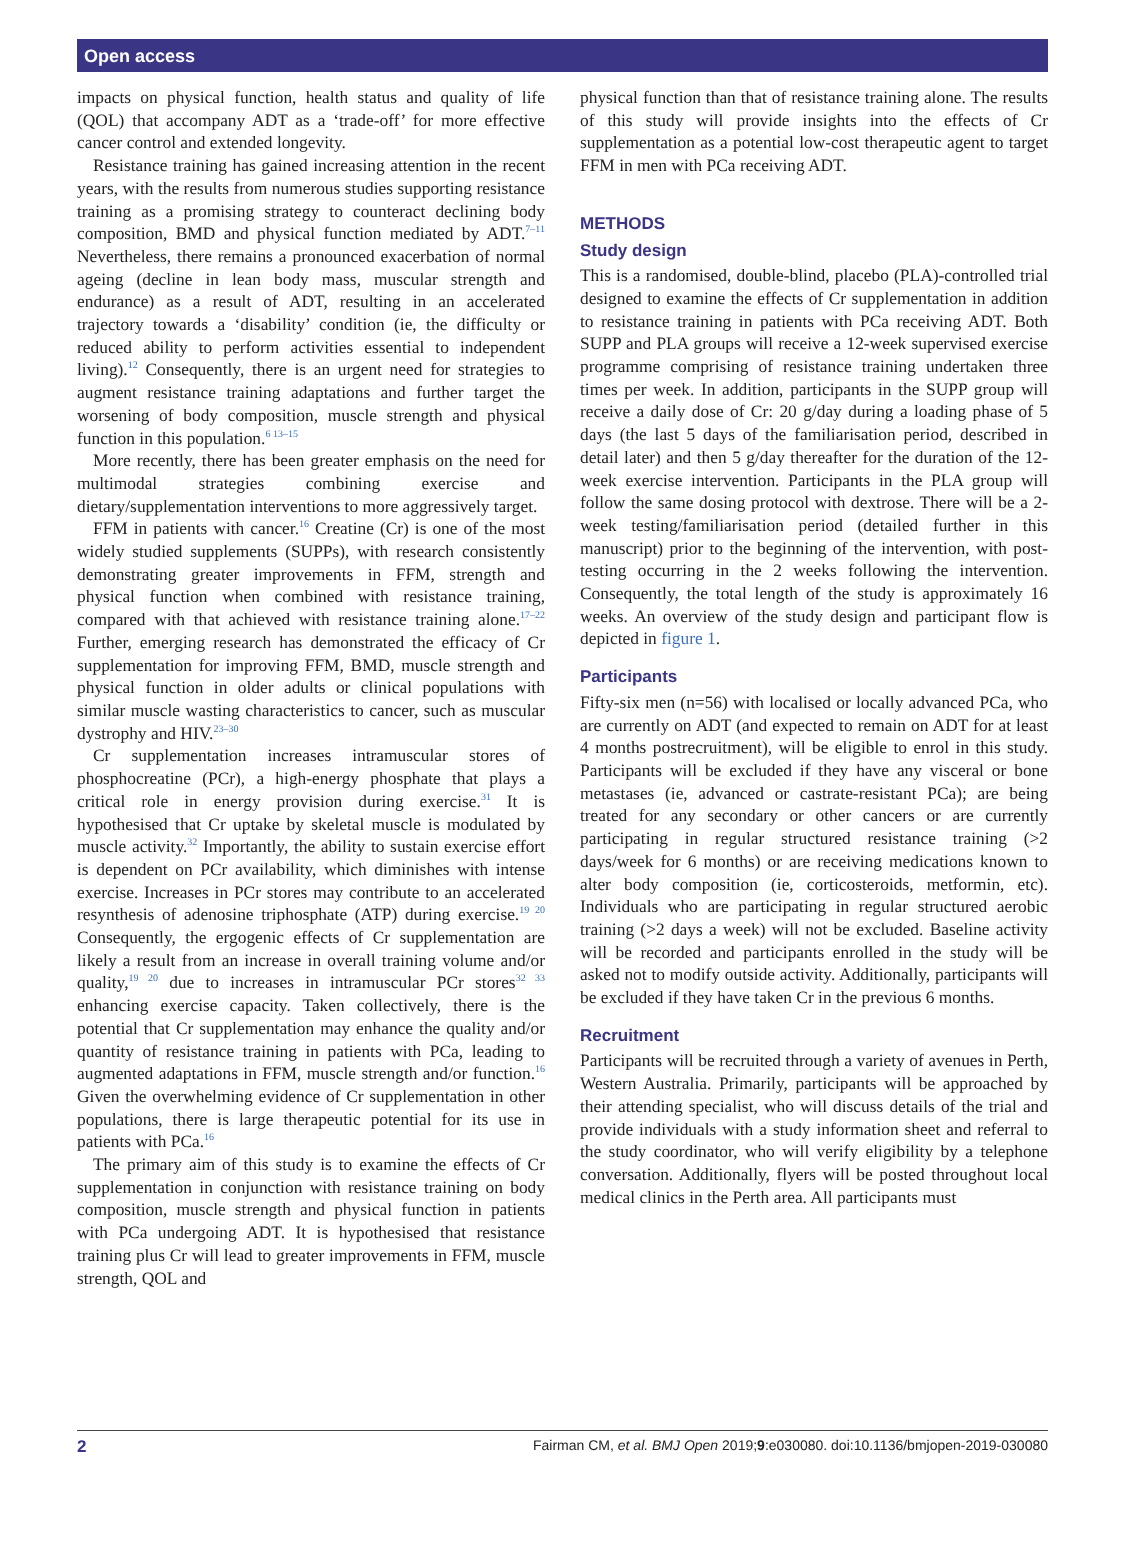Open access
impacts on physical function, health status and quality of life (QOL) that accompany ADT as a ‘trade-off’ for more effective cancer control and extended longevity.
Resistance training has gained increasing attention in the recent years, with the results from numerous studies supporting resistance training as a promising strategy to counteract declining body composition, BMD and physical function mediated by ADT.<sup>7–11</sup> Nevertheless, there remains a pronounced exacerbation of normal ageing (decline in lean body mass, muscular strength and endurance) as a result of ADT, resulting in an accelerated trajectory towards a ‘disability’ condition (ie, the difficulty or reduced ability to perform activities essential to independent living).<sup>12</sup> Consequently, there is an urgent need for strategies to augment resistance training adaptations and further target the worsening of body composition, muscle strength and physical function in this population.<sup>6 13–15</sup>
More recently, there has been greater emphasis on the need for multimodal strategies combining exercise and dietary/supplementation interventions to more aggressively target.
FFM in patients with cancer.<sup>16</sup> Creatine (Cr) is one of the most widely studied supplements (SUPPs), with research consistently demonstrating greater improvements in FFM, strength and physical function when combined with resistance training, compared with that achieved with resistance training alone.<sup>17–22</sup> Further, emerging research has demonstrated the efficacy of Cr supplementation for improving FFM, BMD, muscle strength and physical function in older adults or clinical populations with similar muscle wasting characteristics to cancer, such as muscular dystrophy and HIV.<sup>23–30</sup>
Cr supplementation increases intramuscular stores of phosphocreatine (PCr), a high-energy phosphate that plays a critical role in energy provision during exercise.<sup>31</sup> It is hypothesised that Cr uptake by skeletal muscle is modulated by muscle activity.<sup>32</sup> Importantly, the ability to sustain exercise effort is dependent on PCr availability, which diminishes with intense exercise. Increases in PCr stores may contribute to an accelerated resynthesis of adenosine triphosphate (ATP) during exercise.<sup>19 20</sup> Consequently, the ergogenic effects of Cr supplementation are likely a result from an increase in overall training volume and/or quality,<sup>19 20</sup> due to increases in intramuscular PCr stores<sup>32 33</sup> enhancing exercise capacity. Taken collectively, there is the potential that Cr supplementation may enhance the quality and/or quantity of resistance training in patients with PCa, leading to augmented adaptations in FFM, muscle strength and/or function.<sup>16</sup> Given the overwhelming evidence of Cr supplementation in other populations, there is large therapeutic potential for its use in patients with PCa.<sup>16</sup>
The primary aim of this study is to examine the effects of Cr supplementation in conjunction with resistance training on body composition, muscle strength and physical function in patients with PCa undergoing ADT. It is hypothesised that resistance training plus Cr will lead to greater improvements in FFM, muscle strength, QOL and
physical function than that of resistance training alone. The results of this study will provide insights into the effects of Cr supplementation as a potential low-cost therapeutic agent to target FFM in men with PCa receiving ADT.
METHODS
Study design
This is a randomised, double-blind, placebo (PLA)-controlled trial designed to examine the effects of Cr supplementation in addition to resistance training in patients with PCa receiving ADT. Both SUPP and PLA groups will receive a 12-week supervised exercise programme comprising of resistance training undertaken three times per week. In addition, participants in the SUPP group will receive a daily dose of Cr: 20 g/day during a loading phase of 5 days (the last 5 days of the familiarisation period, described in detail later) and then 5 g/day thereafter for the duration of the 12-week exercise intervention. Participants in the PLA group will follow the same dosing protocol with dextrose. There will be a 2-week testing/familiarisation period (detailed further in this manuscript) prior to the beginning of the intervention, with post-testing occurring in the 2 weeks following the intervention. Consequently, the total length of the study is approximately 16 weeks. An overview of the study design and participant flow is depicted in figure 1.
Participants
Fifty-six men (n=56) with localised or locally advanced PCa, who are currently on ADT (and expected to remain on ADT for at least 4 months postrecruitment), will be eligible to enrol in this study. Participants will be excluded if they have any visceral or bone metastases (ie, advanced or castrate-resistant PCa); are being treated for any secondary or other cancers or are currently participating in regular structured resistance training (>2 days/week for 6 months) or are receiving medications known to alter body composition (ie, corticosteroids, metformin, etc). Individuals who are participating in regular structured aerobic training (>2 days a week) will not be excluded. Baseline activity will be recorded and participants enrolled in the study will be asked not to modify outside activity. Additionally, participants will be excluded if they have taken Cr in the previous 6 months.
Recruitment
Participants will be recruited through a variety of avenues in Perth, Western Australia. Primarily, participants will be approached by their attending specialist, who will discuss details of the trial and provide individuals with a study information sheet and referral to the study coordinator, who will verify eligibility by a telephone conversation. Additionally, flyers will be posted throughout local medical clinics in the Perth area. All participants must
2 Fairman CM, et al. BMJ Open 2019;9:e030080. doi:10.1136/bmjopen-2019-030080